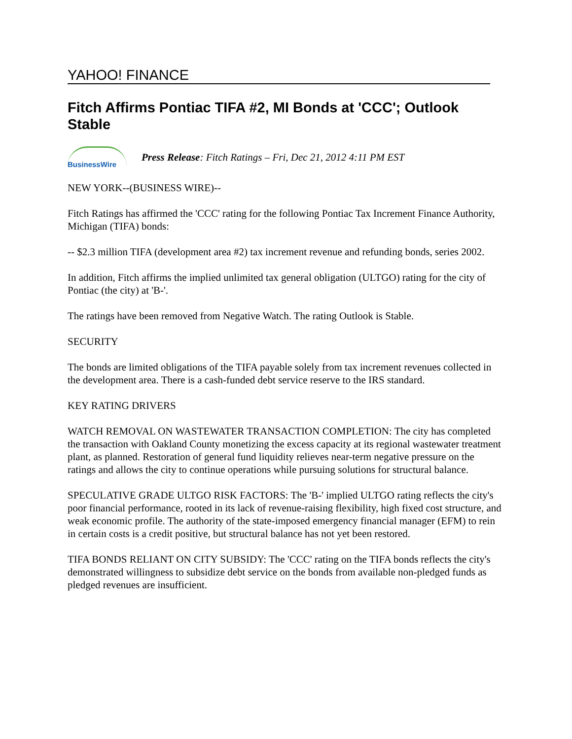YAHOO! FINANCE
Fitch Affirms Pontiac TIFA #2, MI Bonds at 'CCC'; Outlook Stable
BusinessWire
Press Release: Fitch Ratings – Fri, Dec 21, 2012 4:11 PM EST
NEW YORK--(BUSINESS WIRE)--
Fitch Ratings has affirmed the 'CCC' rating for the following Pontiac Tax Increment Finance Authority, Michigan (TIFA) bonds:
-- $2.3 million TIFA (development area #2) tax increment revenue and refunding bonds, series 2002.
In addition, Fitch affirms the implied unlimited tax general obligation (ULTGO) rating for the city of Pontiac (the city) at 'B-'.
The ratings have been removed from Negative Watch. The rating Outlook is Stable.
SECURITY
The bonds are limited obligations of the TIFA payable solely from tax increment revenues collected in the development area. There is a cash-funded debt service reserve to the IRS standard.
KEY RATING DRIVERS
WATCH REMOVAL ON WASTEWATER TRANSACTION COMPLETION: The city has completed the transaction with Oakland County monetizing the excess capacity at its regional wastewater treatment plant, as planned. Restoration of general fund liquidity relieves near-term negative pressure on the ratings and allows the city to continue operations while pursuing solutions for structural balance.
SPECULATIVE GRADE ULTGO RISK FACTORS: The 'B-' implied ULTGO rating reflects the city's poor financial performance, rooted in its lack of revenue-raising flexibility, high fixed cost structure, and weak economic profile. The authority of the state-imposed emergency financial manager (EFM) to rein in certain costs is a credit positive, but structural balance has not yet been restored.
TIFA BONDS RELIANT ON CITY SUBSIDY: The 'CCC' rating on the TIFA bonds reflects the city's demonstrated willingness to subsidize debt service on the bonds from available non-pledged funds as pledged revenues are insufficient.